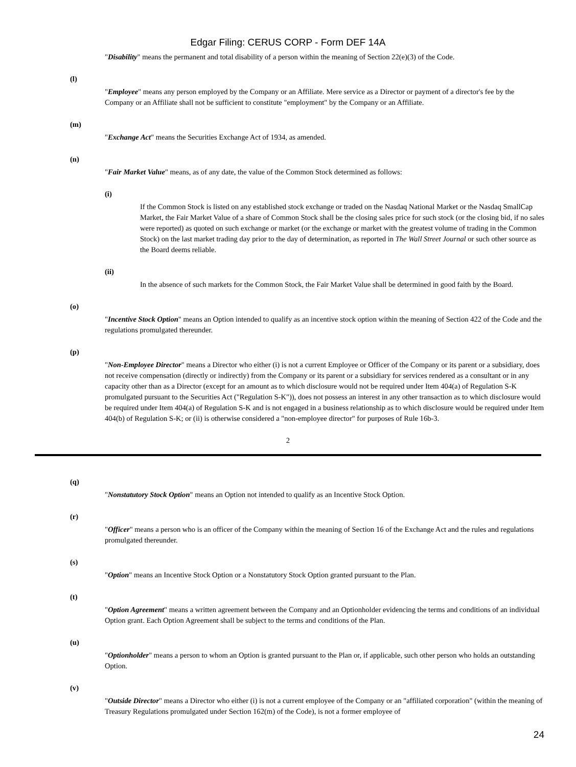Edgar Filing: CERUS CORP - Form DEF 14A
"Disability" means the permanent and total disability of a person within the meaning of Section 22(e)(3) of the Code.
(l)
"Employee" means any person employed by the Company or an Affiliate. Mere service as a Director or payment of a director's fee by the Company or an Affiliate shall not be sufficient to constitute "employment" by the Company or an Affiliate.
(m)
"Exchange Act" means the Securities Exchange Act of 1934, as amended.
(n)
"Fair Market Value" means, as of any date, the value of the Common Stock determined as follows:
(i)
If the Common Stock is listed on any established stock exchange or traded on the Nasdaq National Market or the Nasdaq SmallCap Market, the Fair Market Value of a share of Common Stock shall be the closing sales price for such stock (or the closing bid, if no sales were reported) as quoted on such exchange or market (or the exchange or market with the greatest volume of trading in the Common Stock) on the last market trading day prior to the day of determination, as reported in The Wall Street Journal or such other source as the Board deems reliable.
(ii)
In the absence of such markets for the Common Stock, the Fair Market Value shall be determined in good faith by the Board.
(o)
"Incentive Stock Option" means an Option intended to qualify as an incentive stock option within the meaning of Section 422 of the Code and the regulations promulgated thereunder.
(p)
"Non-Employee Director" means a Director who either (i) is not a current Employee or Officer of the Company or its parent or a subsidiary, does not receive compensation (directly or indirectly) from the Company or its parent or a subsidiary for services rendered as a consultant or in any capacity other than as a Director (except for an amount as to which disclosure would not be required under Item 404(a) of Regulation S-K promulgated pursuant to the Securities Act ("Regulation S-K")), does not possess an interest in any other transaction as to which disclosure would be required under Item 404(a) of Regulation S-K and is not engaged in a business relationship as to which disclosure would be required under Item 404(b) of Regulation S-K; or (ii) is otherwise considered a "non-employee director" for purposes of Rule 16b-3.
2
(q)
"Nonstatutory Stock Option" means an Option not intended to qualify as an Incentive Stock Option.
(r)
"Officer" means a person who is an officer of the Company within the meaning of Section 16 of the Exchange Act and the rules and regulations promulgated thereunder.
(s)
"Option" means an Incentive Stock Option or a Nonstatutory Stock Option granted pursuant to the Plan.
(t)
"Option Agreement" means a written agreement between the Company and an Optionholder evidencing the terms and conditions of an individual Option grant. Each Option Agreement shall be subject to the terms and conditions of the Plan.
(u)
"Optionholder" means a person to whom an Option is granted pursuant to the Plan or, if applicable, such other person who holds an outstanding Option.
(v)
"Outside Director" means a Director who either (i) is not a current employee of the Company or an "affiliated corporation" (within the meaning of Treasury Regulations promulgated under Section 162(m) of the Code), is not a former employee of
24